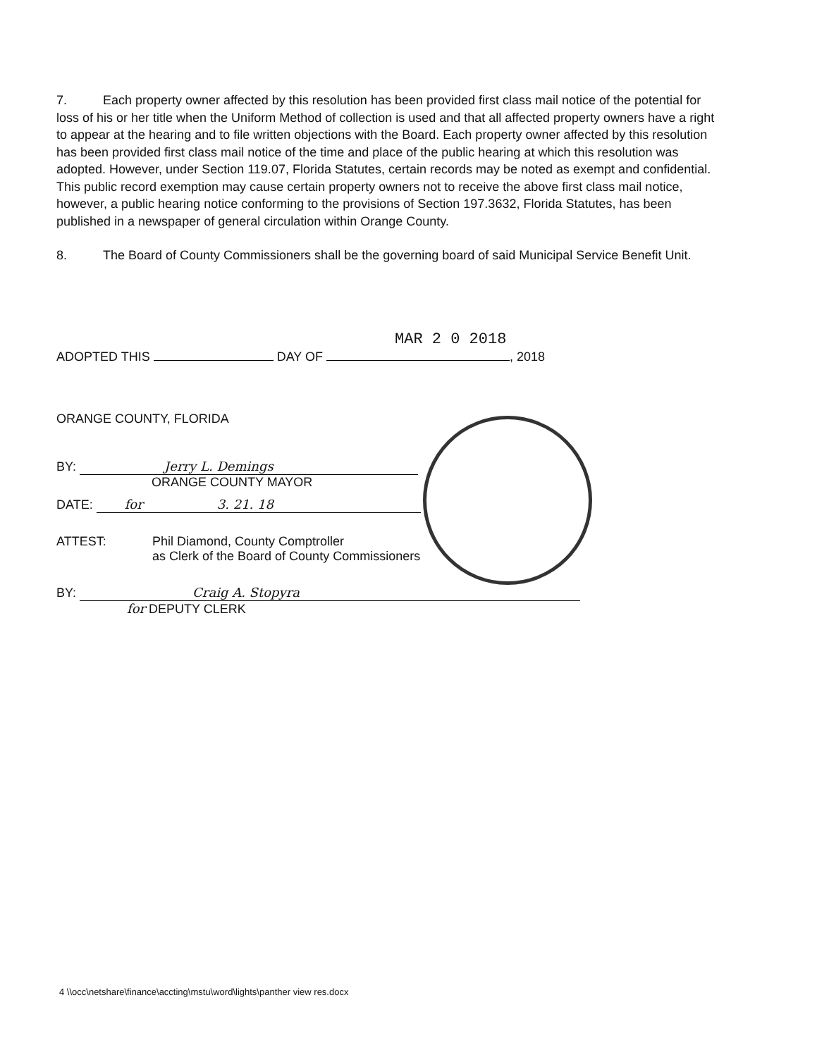7. Each property owner affected by this resolution has been provided first class mail notice of the potential for loss of his or her title when the Uniform Method of collection is used and that all affected property owners have a right to appear at the hearing and to file written objections with the Board. Each property owner affected by this resolution has been provided first class mail notice of the time and place of the public hearing at which this resolution was adopted. However, under Section 119.07, Florida Statutes, certain records may be noted as exempt and confidential. This public record exemption may cause certain property owners not to receive the above first class mail notice, however, a public hearing notice conforming to the provisions of Section 197.3632, Florida Statutes, has been published in a newspaper of general circulation within Orange County.
8. The Board of County Commissioners shall be the governing board of said Municipal Service Benefit Unit.
MAR 2 0 2018
ADOPTED THIS DAY OF , 2018
ORANGE COUNTY, FLORIDA
BY: Jerry L. Demings
ORANGE COUNTY MAYOR
DATE: for 3. 21. 18
ATTEST: Phil Diamond, County Comptroller
as Clerk of the Board of County Commissioners
BY: Craig A. Stopyra
for DEPUTY CLERK
4 \\occ\netshare\finance\accting\mstu\word\lights\panther view res.docx